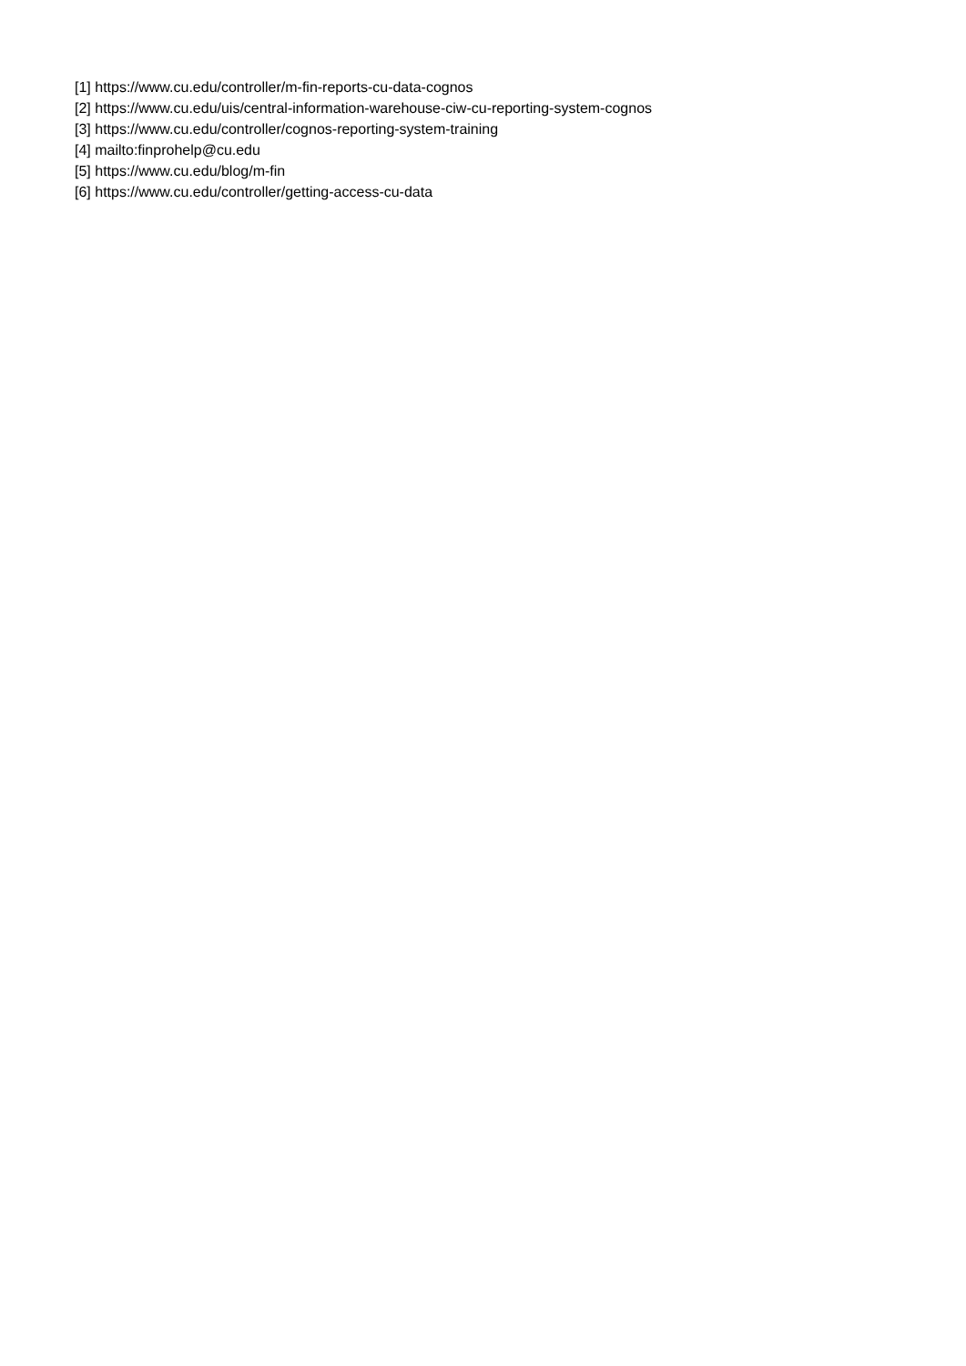[1] https://www.cu.edu/controller/m-fin-reports-cu-data-cognos
[2] https://www.cu.edu/uis/central-information-warehouse-ciw-cu-reporting-system-cognos
[3] https://www.cu.edu/controller/cognos-reporting-system-training
[4] mailto:finprohelp@cu.edu
[5] https://www.cu.edu/blog/m-fin
[6] https://www.cu.edu/controller/getting-access-cu-data